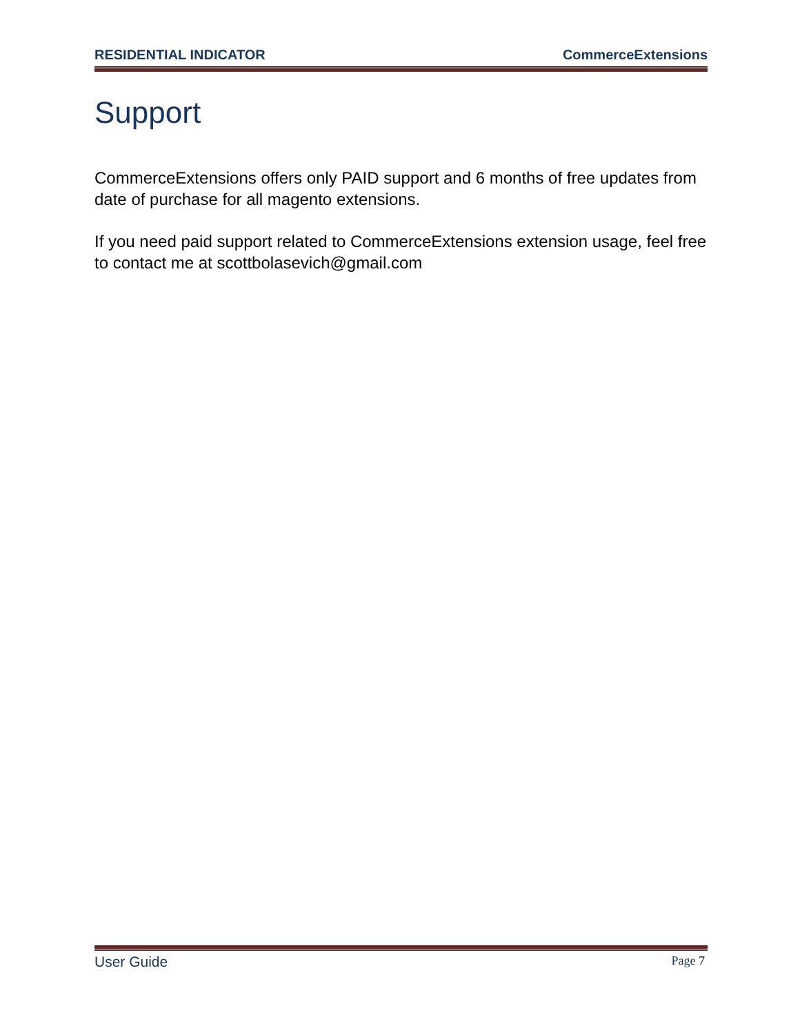RESIDENTIAL INDICATOR CommerceExtensions
Support
CommerceExtensions offers only PAID support and 6 months of free updates from date of purchase for all magento extensions.
If you need paid support related to CommerceExtensions extension usage, feel free to contact me at scottbolasevich@gmail.com
User Guide Page 7